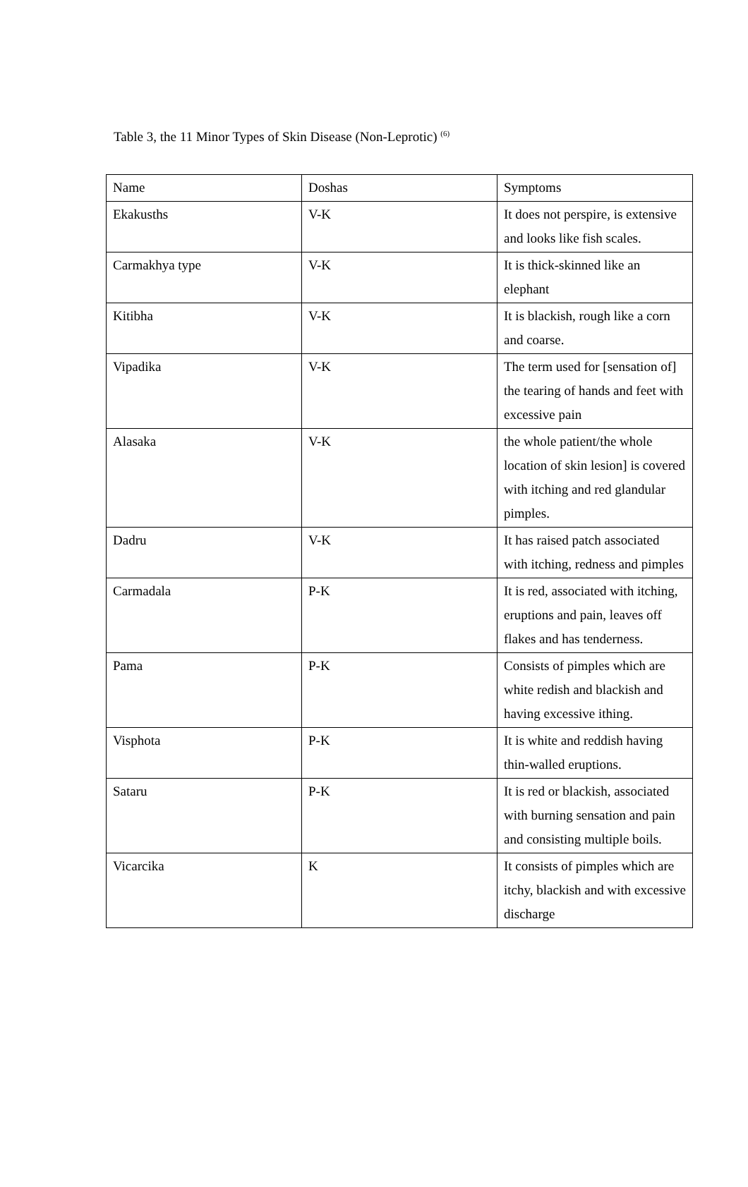Table 3, the 11 Minor Types of Skin Disease (Non-Leprotic) <sup>(6)</sup>
| Name | Doshas | Symptoms |
| Ekakusths | V-K | It does not perspire, is extensive and looks like fish scales. |
| Carmakhya type | V-K | It is thick-skinned like an elephant |
| Kitibha | V-K | It is blackish, rough like a corn and coarse. |
| Vipadika | V-K | The term used for [sensation of] the tearing of hands and feet with excessive pain |
| Alasaka | V-K | the whole patient/the whole location of skin lesion] is covered with itching and red glandular pimples. |
| Dadru | V-K | It has raised patch associated with itching, redness and pimples |
| Carmadala | P-K | It is red, associated with itching, eruptions and pain, leaves off flakes and has tenderness. |
| Pama | P-K | Consists of pimples which are white redish and blackish and having excessive ithing. |
| Visphota | P-K | It is white and reddish having thin-walled eruptions. |
| Sataru | P-K | It is red or blackish, associated with burning sensation and pain and consisting multiple boils. |
| Vicarcika | K | It consists of pimples which are itchy, blackish and with excessive discharge |